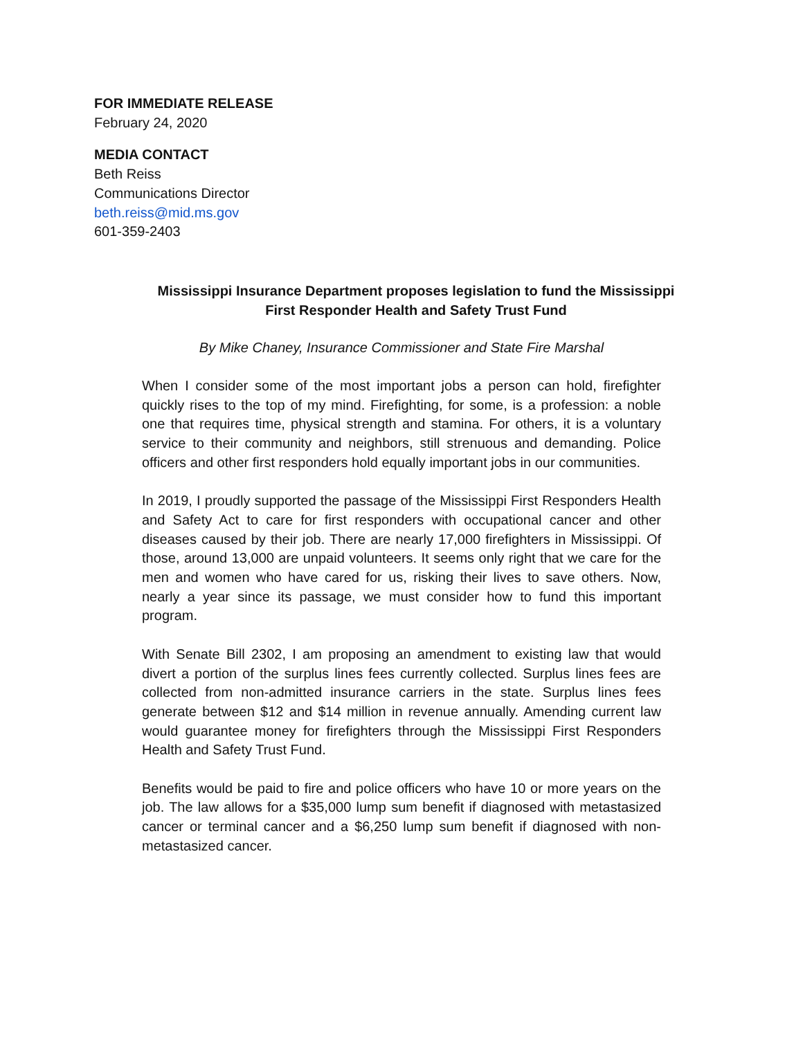FOR IMMEDIATE RELEASE
February 24, 2020
MEDIA CONTACT
Beth Reiss
Communications Director
beth.reiss@mid.ms.gov
601-359-2403
Mississippi Insurance Department proposes legislation to fund the Mississippi
First Responder Health and Safety Trust Fund
By Mike Chaney, Insurance Commissioner and State Fire Marshal
When I consider some of the most important jobs a person can hold, firefighter quickly rises to the top of my mind. Firefighting, for some, is a profession: a noble one that requires time, physical strength and stamina. For others, it is a voluntary service to their community and neighbors, still strenuous and demanding. Police officers and other first responders hold equally important jobs in our communities.
In 2019, I proudly supported the passage of the Mississippi First Responders Health and Safety Act to care for first responders with occupational cancer and other diseases caused by their job. There are nearly 17,000 firefighters in Mississippi. Of those, around 13,000 are unpaid volunteers. It seems only right that we care for the men and women who have cared for us, risking their lives to save others. Now, nearly a year since its passage, we must consider how to fund this important program.
With Senate Bill 2302, I am proposing an amendment to existing law that would divert a portion of the surplus lines fees currently collected. Surplus lines fees are collected from non-admitted insurance carriers in the state. Surplus lines fees generate between $12 and $14 million in revenue annually. Amending current law would guarantee money for firefighters through the Mississippi First Responders Health and Safety Trust Fund.
Benefits would be paid to fire and police officers who have 10 or more years on the job. The law allows for a $35,000 lump sum benefit if diagnosed with metastasized cancer or terminal cancer and a $6,250 lump sum benefit if diagnosed with non-metastasized cancer.